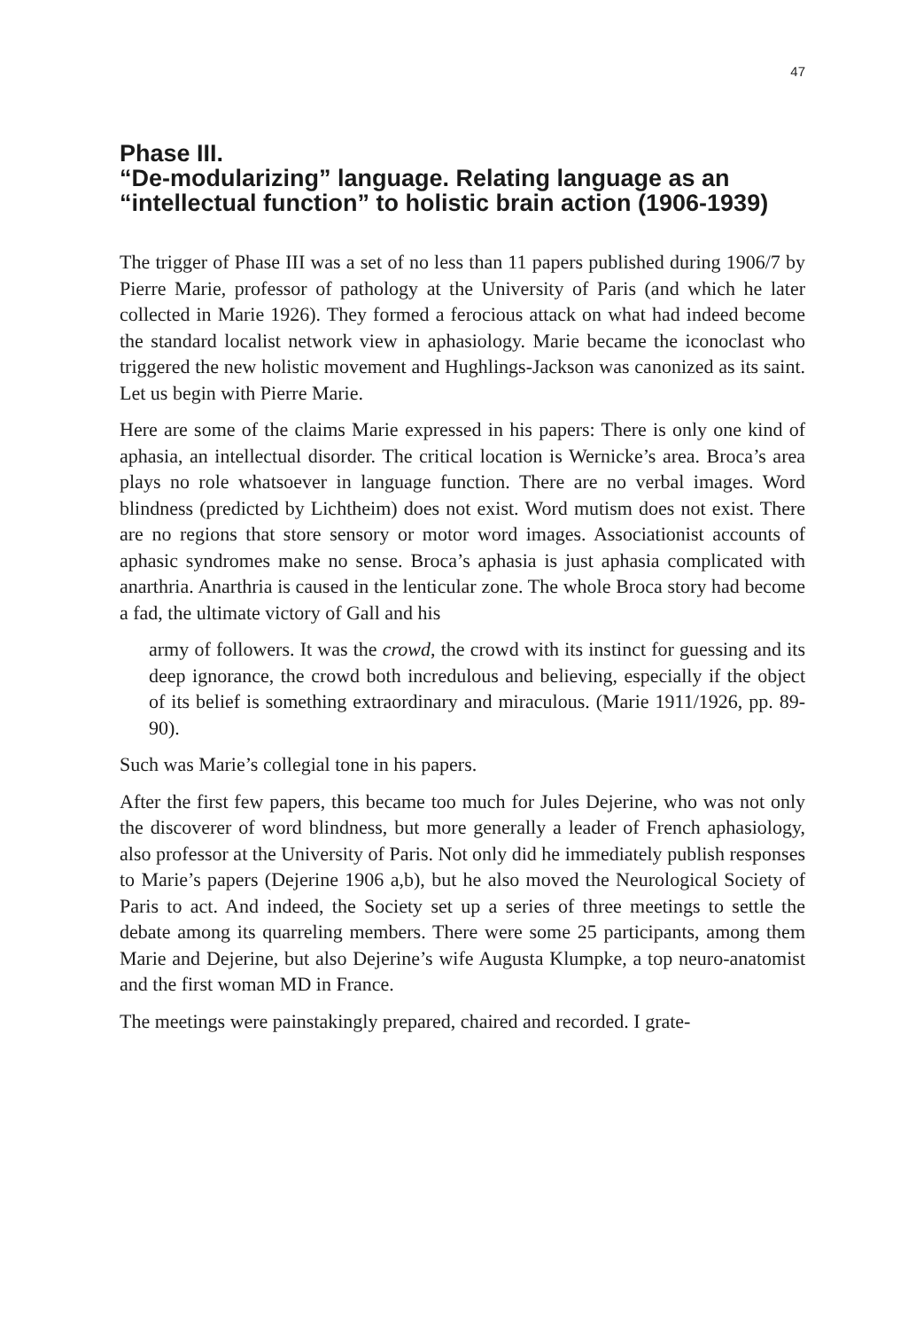47
Phase III.
“De-modularizing” language. Relating language as an
“intellectual function” to holistic brain action (1906-1939)
The trigger of Phase III was a set of no less than 11 papers published during 1906/7 by Pierre Marie, professor of pathology at the University of Paris (and which he later collected in Marie 1926). They formed a ferocious attack on what had indeed become the standard localist network view in aphasiology. Marie became the iconoclast who triggered the new holistic movement and Hughlings-Jackson was canonized as its saint. Let us begin with Pierre Marie.
Here are some of the claims Marie expressed in his papers: There is only one kind of aphasia, an intellectual disorder. The critical location is Wernicke’s area. Broca’s area plays no role whatsoever in language function. There are no verbal images. Word blindness (predicted by Lichtheim) does not exist. Word mutism does not exist. There are no regions that store sensory or motor word images. Associationist accounts of aphasic syndromes make no sense. Broca’s aphasia is just aphasia complicated with anarthria. Anarthria is caused in the lenticular zone. The whole Broca story had become a fad, the ultimate victory of Gall and his
army of followers. It was the crowd, the crowd with its instinct for guessing and its deep ignorance, the crowd both incredulous and believing, especially if the object of its belief is something extraordinary and miraculous. (Marie 1911/1926, pp. 89-90).
Such was Marie’s collegial tone in his papers.
After the first few papers, this became too much for Jules Dejerine, who was not only the discoverer of word blindness, but more generally a leader of French aphasiology, also professor at the University of Paris. Not only did he immediately publish responses to Marie’s papers (Dejerine 1906 a,b), but he also moved the Neurological Society of Paris to act. And indeed, the Society set up a series of three meetings to settle the debate among its quarreling members. There were some 25 participants, among them Marie and Dejerine, but also Dejerine’s wife Augusta Klumpke, a top neuro-anatomist and the first woman MD in France.
The meetings were painstakingly prepared, chaired and recorded. I grate-